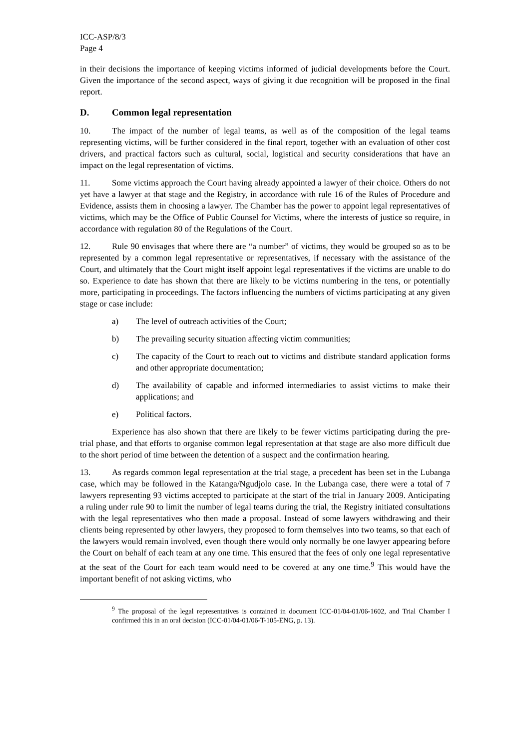ICC-ASP/8/3
Page 4
in their decisions the importance of keeping victims informed of judicial developments before the Court. Given the importance of the second aspect, ways of giving it due recognition will be proposed in the final report.
D. Common legal representation
10. The impact of the number of legal teams, as well as of the composition of the legal teams representing victims, will be further considered in the final report, together with an evaluation of other cost drivers, and practical factors such as cultural, social, logistical and security considerations that have an impact on the legal representation of victims.
11. Some victims approach the Court having already appointed a lawyer of their choice. Others do not yet have a lawyer at that stage and the Registry, in accordance with rule 16 of the Rules of Procedure and Evidence, assists them in choosing a lawyer. The Chamber has the power to appoint legal representatives of victims, which may be the Office of Public Counsel for Victims, where the interests of justice so require, in accordance with regulation 80 of the Regulations of the Court.
12. Rule 90 envisages that where there are “a number” of victims, they would be grouped so as to be represented by a common legal representative or representatives, if necessary with the assistance of the Court, and ultimately that the Court might itself appoint legal representatives if the victims are unable to do so. Experience to date has shown that there are likely to be victims numbering in the tens, or potentially more, participating in proceedings. The factors influencing the numbers of victims participating at any given stage or case include:
a) The level of outreach activities of the Court;
b) The prevailing security situation affecting victim communities;
c) The capacity of the Court to reach out to victims and distribute standard application forms and other appropriate documentation;
d) The availability of capable and informed intermediaries to assist victims to make their applications; and
e) Political factors.
Experience has also shown that there are likely to be fewer victims participating during the pre-trial phase, and that efforts to organise common legal representation at that stage are also more difficult due to the short period of time between the detention of a suspect and the confirmation hearing.
13. As regards common legal representation at the trial stage, a precedent has been set in the Lubanga case, which may be followed in the Katanga/Ngudjolo case. In the Lubanga case, there were a total of 7 lawyers representing 93 victims accepted to participate at the start of the trial in January 2009. Anticipating a ruling under rule 90 to limit the number of legal teams during the trial, the Registry initiated consultations with the legal representatives who then made a proposal. Instead of some lawyers withdrawing and their clients being represented by other lawyers, they proposed to form themselves into two teams, so that each of the lawyers would remain involved, even though there would only normally be one lawyer appearing before the Court on behalf of each team at any one time. This ensured that the fees of only one legal representative at the seat of the Court for each team would need to be covered at any one time.<sup>9</sup> This would have the important benefit of not asking victims, who
<sup>9</sup> The proposal of the legal representatives is contained in document ICC-01/04-01/06-1602, and Trial Chamber I confirmed this in an oral decision (ICC-01/04-01/06-T-105-ENG, p. 13).